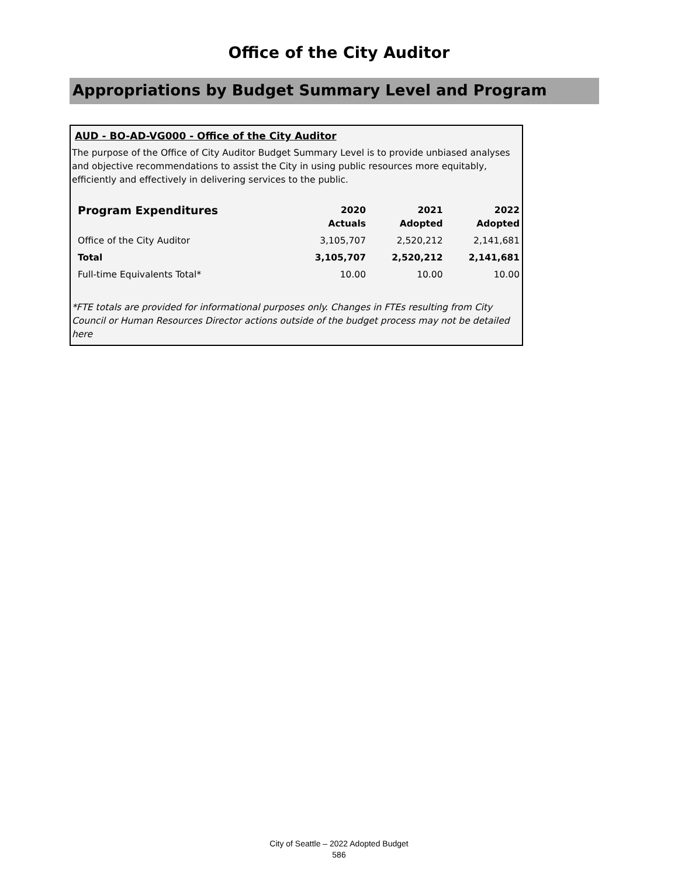Office of the City Auditor
Appropriations by Budget Summary Level and Program
AUD - BO-AD-VG000 - Office of the City Auditor
The purpose of the Office of City Auditor Budget Summary Level is to provide unbiased analyses and objective recommendations to assist the City in using public resources more equitably, efficiently and effectively in delivering services to the public.
| Program Expenditures | 2020 Actuals | 2021 Adopted | 2022 Adopted |
| --- | --- | --- | --- |
| Office of the City Auditor | 3,105,707 | 2,520,212 | 2,141,681 |
| Total | 3,105,707 | 2,520,212 | 2,141,681 |
| Full-time Equivalents Total* | 10.00 | 10.00 | 10.00 |
*FTE totals are provided for informational purposes only. Changes in FTEs resulting from City Council or Human Resources Director actions outside of the budget process may not be detailed here
City of Seattle – 2022 Adopted Budget
586